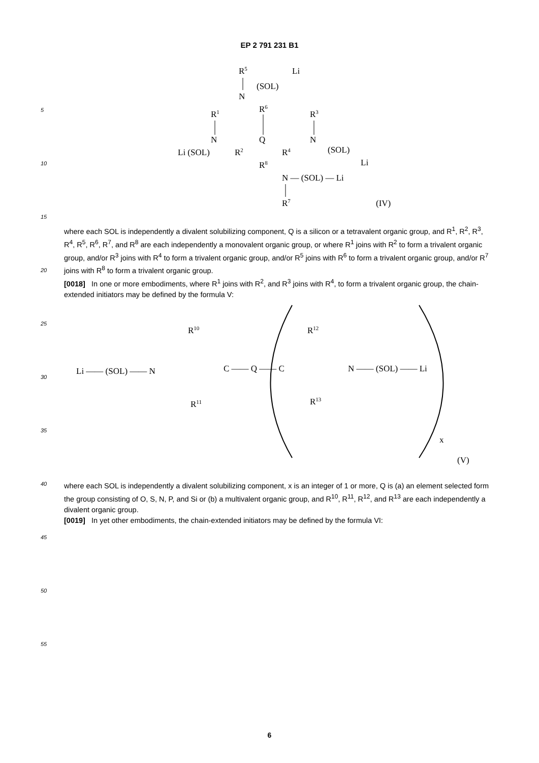EP 2 791 231 B1
5
10
15
20
25
30
35
40
45
50
55
R5
Li
(SOL)
N
R6
R1
R3
N
Q
N
Li (SOL)
R2
R4
(SOL)
Li
R8
N — (SOL) — Li
R7
(IV)
where each SOL is independently a divalent solubilizing component, Q is a silicon or a tetravalent organic group, and R<sup>1</sup>, R<sup>2</sup>, R<sup>3</sup>, R<sup>4</sup>, R<sup>5</sup>, R<sup>6</sup>, R<sup>7</sup>, and R<sup>8</sup> are each independently a monovalent organic group, or where R<sup>1</sup> joins with R<sup>2</sup> to form a trivalent organic group, and/or R<sup>3</sup> joins with R<sup>4</sup> to form a trivalent organic group, and/or R<sup>5</sup> joins with R<sup>6</sup> to form a trivalent organic group, and/or R<sup>7</sup> joins with R<sup>8</sup> to form a trivalent organic group.
[0018] In one or more embodiments, where R<sup>1</sup> joins with R<sup>2</sup>, and R<sup>3</sup> joins with R<sup>4</sup>, to form a trivalent organic group, the chain-extended initiators may be defined by the formula V:
R10
R12
Li —— (SOL) —— N
C —— Q —— C
N —— (SOL) —— Li
R11
R13
x
(V)
where each SOL is independently a divalent solubilizing component, x is an integer of 1 or more, Q is (a) an element selected form the group consisting of O, S, N, P, and Si or (b) a multivalent organic group, and R<sup>10</sup>, R<sup>11</sup>, R<sup>12</sup>, and R<sup>13</sup> are each independently a divalent organic group.
[0019] In yet other embodiments, the chain-extended initiators may be defined by the formula VI:
6